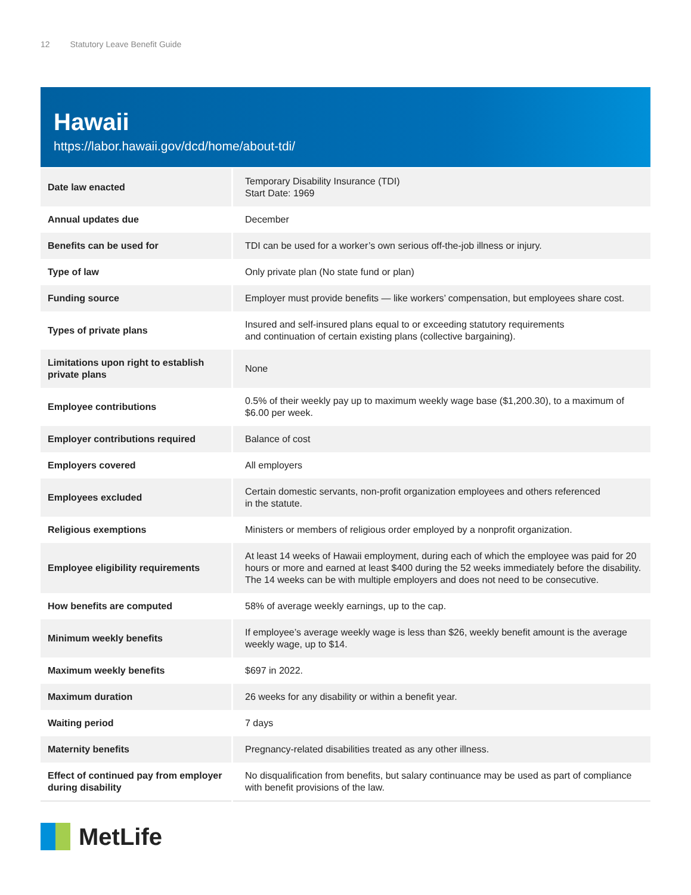12 Statutory Leave Benefit Guide
Hawaii
https://labor.hawaii.gov/dcd/home/about-tdi/
| Date law enacted | Temporary Disability Insurance (TDI) Start Date: 1969 |
| Annual updates due | December |
| Benefits can be used for | TDI can be used for a worker’s own serious off-the-job illness or injury. |
| Type of law | Only private plan (No state fund or plan) |
| Funding source | Employer must provide benefits — like workers’ compensation, but employees share cost. |
| Types of private plans | Insured and self-insured plans equal to or exceeding statutory requirements and continuation of certain existing plans (collective bargaining). |
| Limitations upon right to establish private plans | None |
| Employee contributions | 0.5% of their weekly pay up to maximum weekly wage base ($1,200.30), to a maximum of $6.00 per week. |
| Employer contributions required | Balance of cost |
| Employers covered | All employers |
| Employees excluded | Certain domestic servants, non-profit organization employees and others referenced in the statute. |
| Religious exemptions | Ministers or members of religious order employed by a nonprofit organization. |
| Employee eligibility requirements | At least 14 weeks of Hawaii employment, during each of which the employee was paid for 20 hours or more and earned at least $400 during the 52 weeks immediately before the disability. The 14 weeks can be with multiple employers and does not need to be consecutive. |
| How benefits are computed | 58% of average weekly earnings, up to the cap. |
| Minimum weekly benefits | If employee’s average weekly wage is less than $26, weekly benefit amount is the average weekly wage, up to $14. |
| Maximum weekly benefits | $697 in 2022. |
| Maximum duration | 26 weeks for any disability or within a benefit year. |
| Waiting period | 7 days |
| Maternity benefits | Pregnancy-related disabilities treated as any other illness. |
| Effect of continued pay from employer during disability | No disqualification from benefits, but salary continuance may be used as part of compliance with benefit provisions of the law. |
MetLife